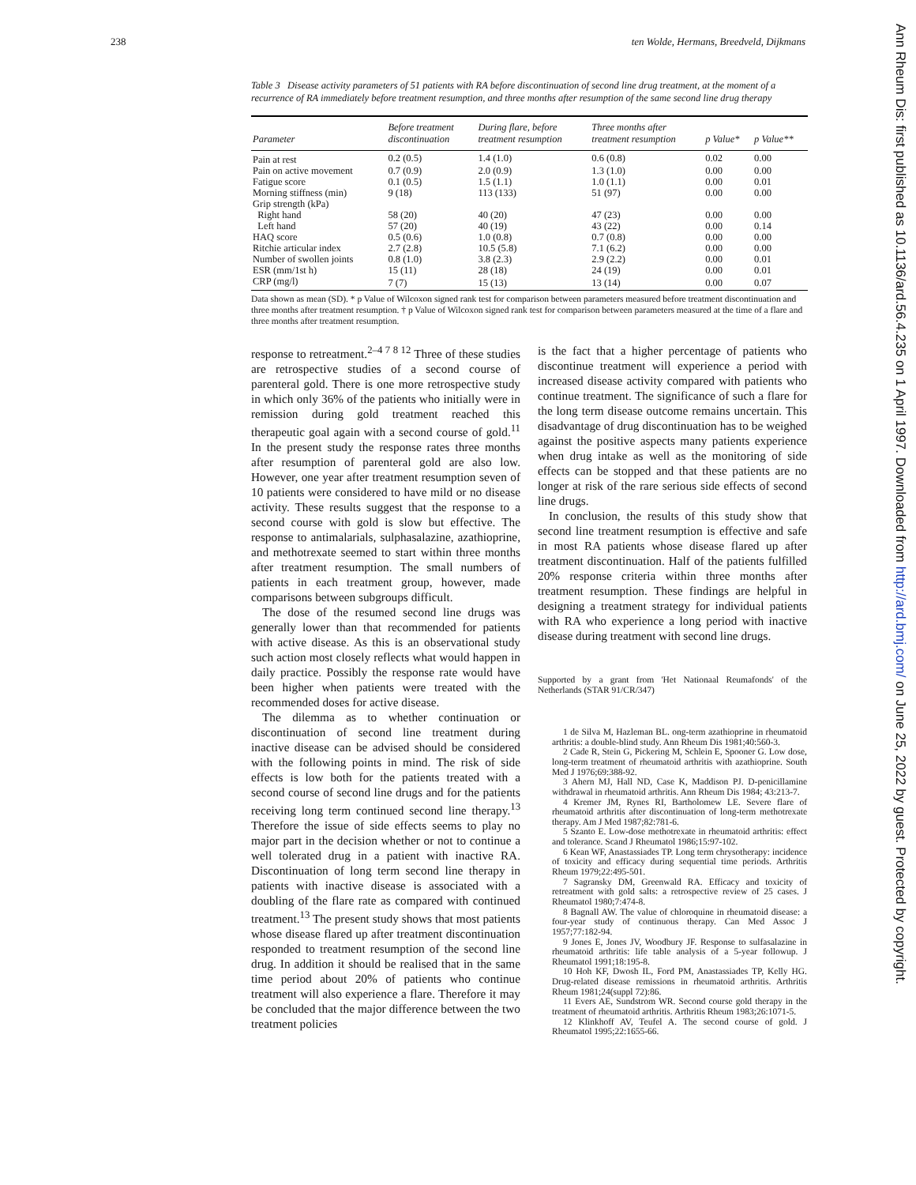238 ten Wolde, Hermans, Breedveld, Dijkmans
Table 3 Disease activity parameters of 51 patients with RA before discontinuation of second line drug treatment, at the moment of a recurrence of RA immediately before treatment resumption, and three months after resumption of the same second line drug therapy
| Parameter | Before treatment discontinuation | During flare, before treatment resumption | Three months after treatment resumption | p Value* | p Value** |
| --- | --- | --- | --- | --- | --- |
| Pain at rest | 0.2 (0.5) | 1.4 (1.0) | 0.6 (0.8) | 0.02 | 0.00 |
| Pain on active movement | 0.7 (0.9) | 2.0 (0.9) | 1.3 (1.0) | 0.00 | 0.00 |
| Fatigue score | 0.1 (0.5) | 1.5 (1.1) | 1.0 (1.1) | 0.00 | 0.01 |
| Morning stiffness (min) | 9 (18) | 113 (133) | 51 (97) | 0.00 | 0.00 |
| Grip strength (kPa) | | | | | |
| Right hand | 58 (20) | 40 (20) | 47 (23) | 0.00 | 0.00 |
| Left hand | 57 (20) | 40 (19) | 43 (22) | 0.00 | 0.14 |
| HAQ score | 0.5 (0.6) | 1.0 (0.8) | 0.7 (0.8) | 0.00 | 0.00 |
| Ritchie articular index | 2.7 (2.8) | 10.5 (5.8) | 7.1 (6.2) | 0.00 | 0.00 |
| Number of swollen joints | 0.8 (1.0) | 3.8 (2.3) | 2.9 (2.2) | 0.00 | 0.01 |
| ESR (mm/1st h) | 15 (11) | 28 (18) | 24 (19) | 0.00 | 0.01 |
| CRP (mg/l) | 7 (7) | 15 (13) | 13 (14) | 0.00 | 0.07 |
Data shown as mean (SD). * p Value of Wilcoxon signed rank test for comparison between parameters measured before treatment discontinuation and three months after treatment resumption. † p Value of Wilcoxon signed rank test for comparison between parameters measured at the time of a flare and three months after treatment resumption.
response to retreatment.<sup>2–4 7 8 12</sup> Three of these studies are retrospective studies of a second course of parenteral gold. There is one more retrospective study in which only 36% of the patients who initially were in remission during gold treatment reached this therapeutic goal again with a second course of gold.<sup>11</sup> In the present study the response rates three months after resumption of parenteral gold are also low. However, one year after treatment resumption seven of 10 patients were considered to have mild or no disease activity. These results suggest that the response to a second course with gold is slow but effective. The response to antimalarials, sulphasalazine, azathioprine, and methotrexate seemed to start within three months after treatment resumption. The small numbers of patients in each treatment group, however, made comparisons between subgroups difficult.
The dose of the resumed second line drugs was generally lower than that recommended for patients with active disease. As this is an observational study such action most closely reflects what would happen in daily practice. Possibly the response rate would have been higher when patients were treated with the recommended doses for active disease.
The dilemma as to whether continuation or discontinuation of second line treatment during inactive disease can be advised should be considered with the following points in mind. The risk of side effects is low both for the patients treated with a second course of second line drugs and for the patients receiving long term continued second line therapy.<sup>13</sup> Therefore the issue of side effects seems to play no major part in the decision whether or not to continue a well tolerated drug in a patient with inactive RA. Discontinuation of long term second line therapy in patients with inactive disease is associated with a doubling of the flare rate as compared with continued treatment.<sup>13</sup> The present study shows that most patients whose disease flared up after treatment discontinuation responded to treatment resumption of the second line drug. In addition it should be realised that in the same time period about 20% of patients who continue treatment will also experience a flare. Therefore it may be concluded that the major difference between the two treatment policies
is the fact that a higher percentage of patients who discontinue treatment will experience a period with increased disease activity compared with patients who continue treatment. The significance of such a flare for the long term disease outcome remains uncertain. This disadvantage of drug discontinuation has to be weighed against the positive aspects many patients experience when drug intake as well as the monitoring of side effects can be stopped and that these patients are no longer at risk of the rare serious side effects of second line drugs.
In conclusion, the results of this study show that second line treatment resumption is effective and safe in most RA patients whose disease flared up after treatment discontinuation. Half of the patients fulfilled 20% response criteria within three months after treatment resumption. These findings are helpful in designing a treatment strategy for individual patients with RA who experience a long period with inactive disease during treatment with second line drugs.
Supported by a grant from 'Het Nationaal Reumafonds' of the Netherlands (STAR 91/CR/347)
1 de Silva M, Hazleman BL. ong-term azathioprine in rheumatoid arthritis: a double-blind study. Ann Rheum Dis 1981;40:560-3.
2 Cade R, Stein G, Pickering M, Schlein E, Spooner G. Low dose, long-term treatment of rheumatoid arthritis with azathioprine. South Med J 1976;69:388-92.
3 Ahern MJ, Hall ND, Case K, Maddison PJ. D-penicillamine withdrawal in rheumatoid arthritis. Ann Rheum Dis 1984; 43:213-7.
4 Kremer JM, Rynes RI, Bartholomew LE. Severe flare of rheumatoid arthritis after discontinuation of long-term methotrexate therapy. Am J Med 1987;82:781-6.
5 Szanto E. Low-dose methotrexate in rheumatoid arthritis: effect and tolerance. Scand J Rheumatol 1986;15:97-102.
6 Kean WF, Anastassiades TP. Long term chrysotherapy: incidence of toxicity and efficacy during sequential time periods. Arthritis Rheum 1979;22:495-501.
7 Sagransky DM, Greenwald RA. Efficacy and toxicity of retreatment with gold salts: a retrospective review of 25 cases. J Rheumatol 1980;7:474-8.
8 Bagnall AW. The value of chloroquine in rheumatoid disease: a four-year study of continuous therapy. Can Med Assoc J 1957;77:182-94.
9 Jones E, Jones JV, Woodbury JF. Response to sulfasalazine in rheumatoid arthritis: life table analysis of a 5-year followup. J Rheumatol 1991;18:195-8.
10 Hoh KF, Dwosh IL, Ford PM, Anastassiades TP, Kelly HG. Drug-related disease remissions in rheumatoid arthritis. Arthritis Rheum 1981;24(suppl 72):86.
11 Evers AE, Sundstrom WR. Second course gold therapy in the treatment of rheumatoid arthritis. Arthritis Rheum 1983;26:1071-5.
12 Klinkhoff AV, Teufel A. The second course of gold. J Rheumatol 1995;22:1655-66.
Ann Rheum Dis: first published as 10.1136/ard.56.4.235 on 1 April 1997. Downloaded from http://ard.bmj.com/ on June 25, 2022 by guest. Protected by copyright.